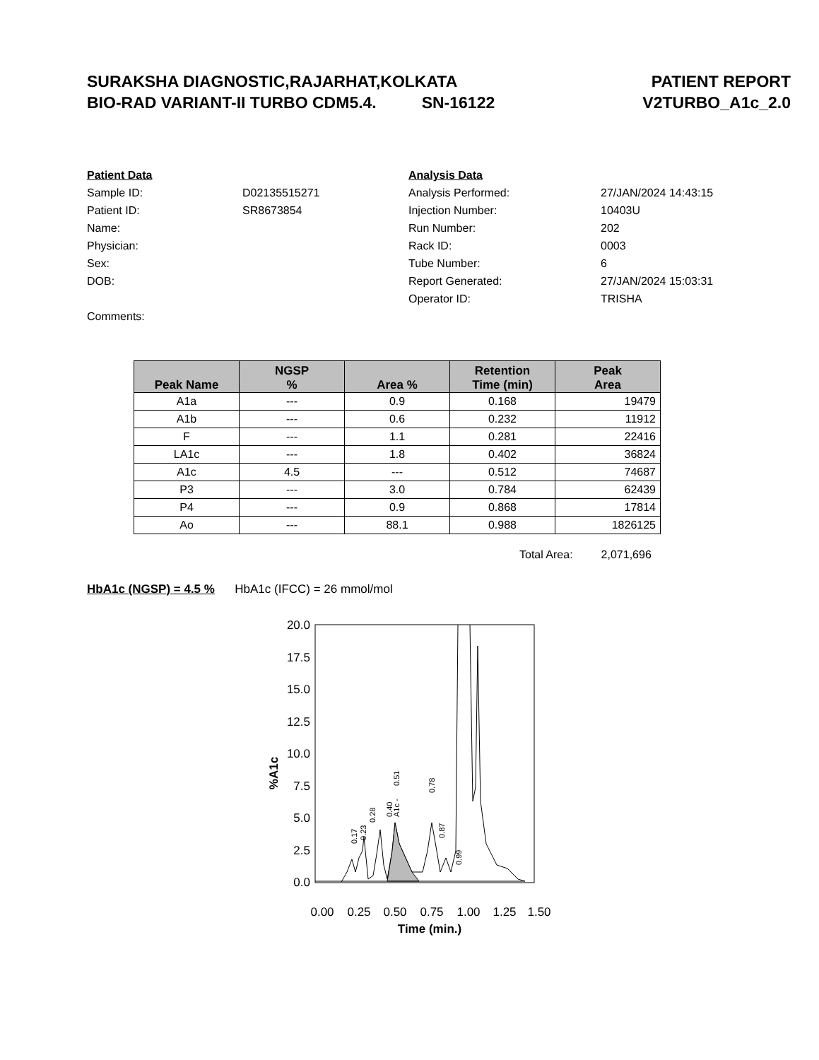SURAKSHA DIAGNOSTIC,RAJARHAT,KOLKATA
BIO-RAD VARIANT-II TURBO CDM5.4. SN-16122
PATIENT REPORT
V2TURBO_A1c_2.0
Patient Data
Sample ID: D02135515271
Patient ID: SR8673854
Name:
Physician:
Sex:
DOB:
Comments:
Analysis Data
Analysis Performed: 27/JAN/2024 14:43:15
Injection Number: 10403U
Run Number: 202
Rack ID: 0003
Tube Number: 6
Report Generated: 27/JAN/2024 15:03:31
Operator ID: TRISHA
| Peak Name | NGSP % | Area % | Retention Time (min) | Peak Area |
| --- | --- | --- | --- | --- |
| A1a | --- | 0.9 | 0.168 | 19479 |
| A1b | --- | 0.6 | 0.232 | 11912 |
| F | --- | 1.1 | 0.281 | 22416 |
| LA1c | --- | 1.8 | 0.402 | 36824 |
| A1c | 4.5 | --- | 0.512 | 74687 |
| P3 | --- | 3.0 | 0.784 | 62439 |
| P4 | --- | 0.9 | 0.868 | 17814 |
| Ao | --- | 88.1 | 0.988 | 1826125 |
Total Area: 2,071,696
HbA1c (NGSP) = 4.5 % HbA1c (IFCC) = 26 mmol/mol
20.0
17.5
15.0
12.5
10.0
7.5
5.0
2.5
0.0
0.00
0.25
0.50
0.75
1.00
1.25
1.50
Time (min.)
%A1c
0.17
0.23
0.28
0.40
A1c -
0.51
0.78
0.87
0.99